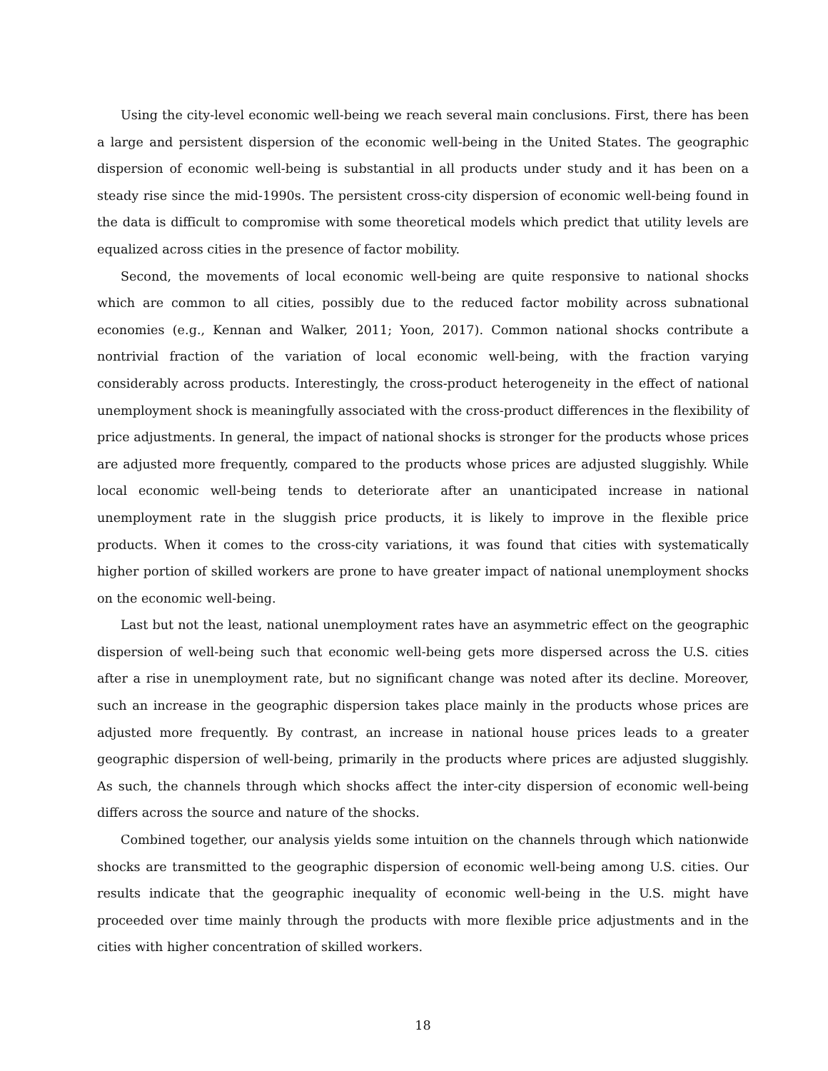Using the city-level economic well-being we reach several main conclusions. First, there has been a large and persistent dispersion of the economic well-being in the United States. The geographic dispersion of economic well-being is substantial in all products under study and it has been on a steady rise since the mid-1990s. The persistent cross-city dispersion of economic well-being found in the data is difficult to compromise with some theoretical models which predict that utility levels are equalized across cities in the presence of factor mobility.
Second, the movements of local economic well-being are quite responsive to national shocks which are common to all cities, possibly due to the reduced factor mobility across subnational economies (e.g., Kennan and Walker, 2011; Yoon, 2017). Common national shocks contribute a nontrivial fraction of the variation of local economic well-being, with the fraction varying considerably across products. Interestingly, the cross-product heterogeneity in the effect of national unemployment shock is meaningfully associated with the cross-product differences in the flexibility of price adjustments. In general, the impact of national shocks is stronger for the products whose prices are adjusted more frequently, compared to the products whose prices are adjusted sluggishly. While local economic well-being tends to deteriorate after an unanticipated increase in national unemployment rate in the sluggish price products, it is likely to improve in the flexible price products. When it comes to the cross-city variations, it was found that cities with systematically higher portion of skilled workers are prone to have greater impact of national unemployment shocks on the economic well-being.
Last but not the least, national unemployment rates have an asymmetric effect on the geographic dispersion of well-being such that economic well-being gets more dispersed across the U.S. cities after a rise in unemployment rate, but no significant change was noted after its decline. Moreover, such an increase in the geographic dispersion takes place mainly in the products whose prices are adjusted more frequently. By contrast, an increase in national house prices leads to a greater geographic dispersion of well-being, primarily in the products where prices are adjusted sluggishly. As such, the channels through which shocks affect the inter-city dispersion of economic well-being differs across the source and nature of the shocks.
Combined together, our analysis yields some intuition on the channels through which nationwide shocks are transmitted to the geographic dispersion of economic well-being among U.S. cities. Our results indicate that the geographic inequality of economic well-being in the U.S. might have proceeded over time mainly through the products with more flexible price adjustments and in the cities with higher concentration of skilled workers.
18